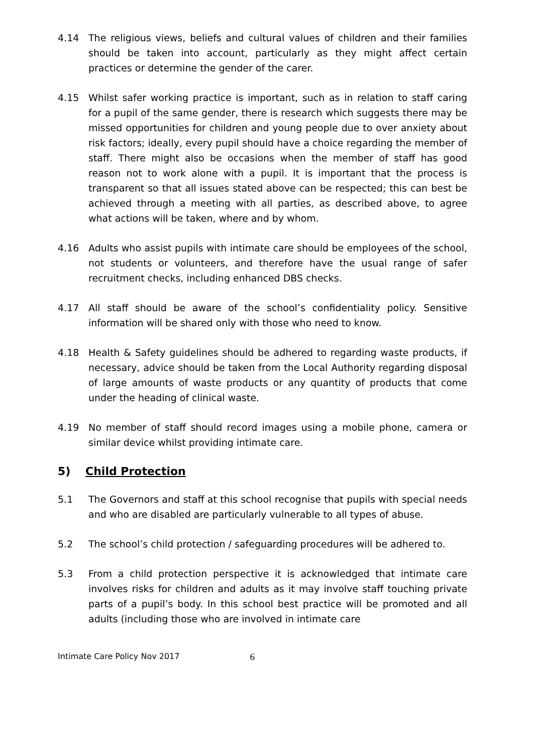4.14 The religious views, beliefs and cultural values of children and their families should be taken into account, particularly as they might affect certain practices or determine the gender of the carer.
4.15 Whilst safer working practice is important, such as in relation to staff caring for a pupil of the same gender, there is research which suggests there may be missed opportunities for children and young people due to over anxiety about risk factors; ideally, every pupil should have a choice regarding the member of staff. There might also be occasions when the member of staff has good reason not to work alone with a pupil. It is important that the process is transparent so that all issues stated above can be respected; this can best be achieved through a meeting with all parties, as described above, to agree what actions will be taken, where and by whom.
4.16 Adults who assist pupils with intimate care should be employees of the school, not students or volunteers, and therefore have the usual range of safer recruitment checks, including enhanced DBS checks.
4.17 All staff should be aware of the school’s confidentiality policy. Sensitive information will be shared only with those who need to know.
4.18 Health & Safety guidelines should be adhered to regarding waste products, if necessary, advice should be taken from the Local Authority regarding disposal of large amounts of waste products or any quantity of products that come under the heading of clinical waste.
4.19 No member of staff should record images using a mobile phone, camera or similar device whilst providing intimate care.
5) Child Protection
5.1 The Governors and staff at this school recognise that pupils with special needs and who are disabled are particularly vulnerable to all types of abuse.
5.2 The school’s child protection / safeguarding procedures will be adhered to.
5.3 From a child protection perspective it is acknowledged that intimate care involves risks for children and adults as it may involve staff touching private parts of a pupil’s body. In this school best practice will be promoted and all adults (including those who are involved in intimate care
Intimate Care Policy Nov 2017 6